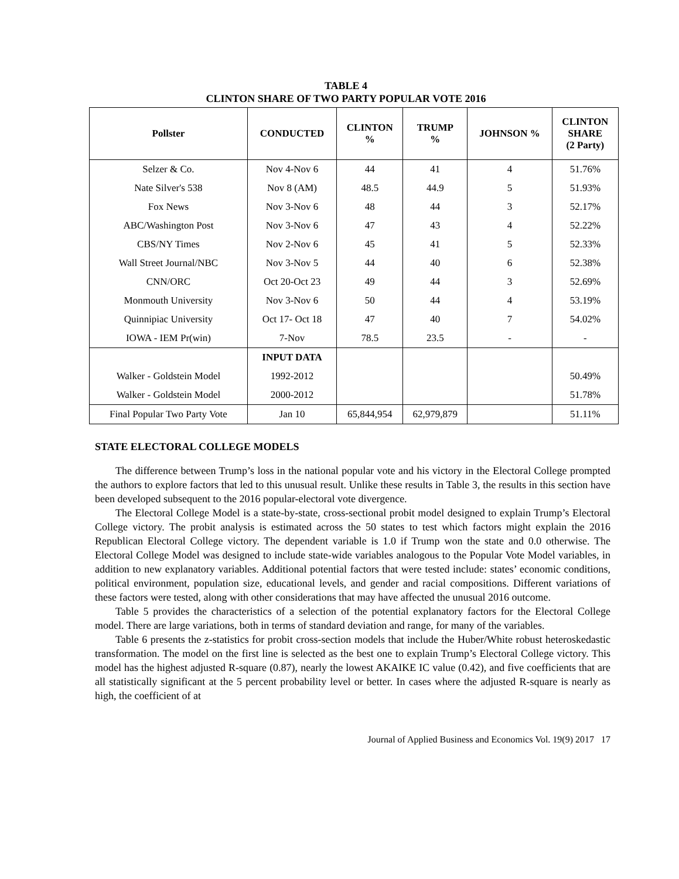TABLE 4
CLINTON SHARE OF TWO PARTY POPULAR VOTE 2016
| Pollster | CONDUCTED | CLINTON % | TRUMP % | JOHNSON % | CLINTON SHARE (2 Party) |
| --- | --- | --- | --- | --- | --- |
| Selzer & Co. | Nov 4-Nov 6 | 44 | 41 | 4 | 51.76% |
| Nate Silver's 538 | Nov 8 (AM) | 48.5 | 44.9 | 5 | 51.93% |
| Fox News | Nov 3-Nov 6 | 48 | 44 | 3 | 52.17% |
| ABC/Washington Post | Nov 3-Nov 6 | 47 | 43 | 4 | 52.22% |
| CBS/NY Times | Nov 2-Nov 6 | 45 | 41 | 5 | 52.33% |
| Wall Street Journal/NBC | Nov 3-Nov 5 | 44 | 40 | 6 | 52.38% |
| CNN/ORC | Oct 20-Oct 23 | 49 | 44 | 3 | 52.69% |
| Monmouth University | Nov 3-Nov 6 | 50 | 44 | 4 | 53.19% |
| Quinnipiac University | Oct 17- Oct 18 | 47 | 40 | 7 | 54.02% |
| IOWA - IEM Pr(win) | 7-Nov | 78.5 | 23.5 | - | - |
| | INPUT DATA | | | | |
| Walker - Goldstein Model | 1992-2012 | | | | 50.49% |
| Walker - Goldstein Model | 2000-2012 | | | | 51.78% |
| Final Popular Two Party Vote | Jan 10 | 65,844,954 | 62,979,879 | | 51.11% |
STATE ELECTORAL COLLEGE MODELS
The difference between Trump’s loss in the national popular vote and his victory in the Electoral College prompted the authors to explore factors that led to this unusual result. Unlike these results in Table 3, the results in this section have been developed subsequent to the 2016 popular-electoral vote divergence.
The Electoral College Model is a state-by-state, cross-sectional probit model designed to explain Trump’s Electoral College victory. The probit analysis is estimated across the 50 states to test which factors might explain the 2016 Republican Electoral College victory. The dependent variable is 1.0 if Trump won the state and 0.0 otherwise. The Electoral College Model was designed to include state-wide variables analogous to the Popular Vote Model variables, in addition to new explanatory variables. Additional potential factors that were tested include: states’ economic conditions, political environment, population size, educational levels, and gender and racial compositions. Different variations of these factors were tested, along with other considerations that may have affected the unusual 2016 outcome.
Table 5 provides the characteristics of a selection of the potential explanatory factors for the Electoral College model. There are large variations, both in terms of standard deviation and range, for many of the variables.
Table 6 presents the z-statistics for probit cross-section models that include the Huber/White robust heteroskedastic transformation. The model on the first line is selected as the best one to explain Trump’s Electoral College victory. This model has the highest adjusted R-square (0.87), nearly the lowest AKAIKE IC value (0.42), and five coefficients that are all statistically significant at the 5 percent probability level or better. In cases where the adjusted R-square is nearly as high, the coefficient of at
Journal of Applied Business and Economics Vol. 19(9) 2017 17